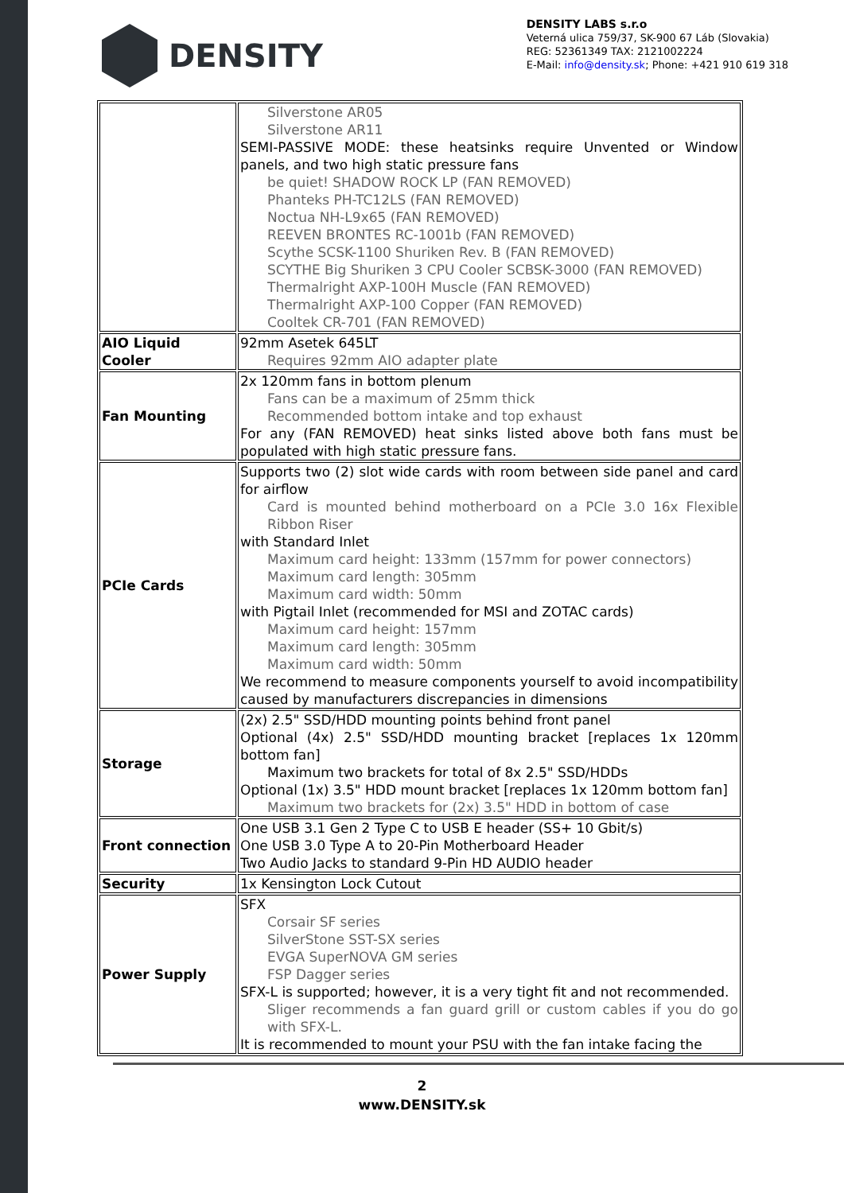DENSITY
DENSITY LABS s.r.o
Veterná ulica 759/37, SK-900 67 Láb (Slovakia)
REG: 52361349 TAX: 2121002224
E-Mail: info@density.sk; Phone: +421 910 619 318
| | Silverstone AR05 Silverstone AR11 SEMI-PASSIVE MODE: these heatsinks require Unvented or Window panels, and two high static pressure fans be quiet! SHADOW ROCK LP (FAN REMOVED) Phanteks PH-TC12LS (FAN REMOVED) Noctua NH-L9x65 (FAN REMOVED) REEVEN BRONTES RC-1001b (FAN REMOVED) Scythe SCSK-1100 Shuriken Rev. B (FAN REMOVED) SCYTHE Big Shuriken 3 CPU Cooler SCBSK-3000 (FAN REMOVED) Thermalright AXP-100H Muscle (FAN REMOVED) Thermalright AXP-100 Copper (FAN REMOVED) Cooltek CR-701 (FAN REMOVED) |
| AIO Liquid Cooler | 92mm Asetek 645LT Requires 92mm AIO adapter plate |
| Fan Mounting | 2x 120mm fans in bottom plenum Fans can be a maximum of 25mm thick Recommended bottom intake and top exhaust For any (FAN REMOVED) heat sinks listed above both fans must be populated with high static pressure fans. |
| PCIe Cards | Supports two (2) slot wide cards with room between side panel and card for airflow Card is mounted behind motherboard on a PCIe 3.0 16x Flexible Ribbon Riser with Standard Inlet Maximum card height: 133mm (157mm for power connectors) Maximum card length: 305mm Maximum card width: 50mm with Pigtail Inlet (recommended for MSI and ZOTAC cards) Maximum card height: 157mm Maximum card length: 305mm Maximum card width: 50mm We recommend to measure components yourself to avoid incompatibility caused by manufacturers discrepancies in dimensions |
| Storage | (2x) 2.5" SSD/HDD mounting points behind front panel Optional (4x) 2.5" SSD/HDD mounting bracket [replaces 1x 120mm bottom fan] Maximum two brackets for total of 8x 2.5" SSD/HDDs Optional (1x) 3.5" HDD mount bracket [replaces 1x 120mm bottom fan] Maximum two brackets for (2x) 3.5" HDD in bottom of case |
| Front connection | One USB 3.1 Gen 2 Type C to USB E header (SS+ 10 Gbit/s) One USB 3.0 Type A to 20-Pin Motherboard Header Two Audio Jacks to standard 9-Pin HD AUDIO header |
| Security | 1x Kensington Lock Cutout |
| Power Supply | SFX Corsair SF series SilverStone SST-SX series EVGA SuperNOVA GM series FSP Dagger series SFX-L is supported; however, it is a very tight fit and not recommended. Sliger recommends a fan guard grill or custom cables if you do go with SFX-L. It is recommended to mount your PSU with the fan intake facing the |
2
www.DENSITY.sk